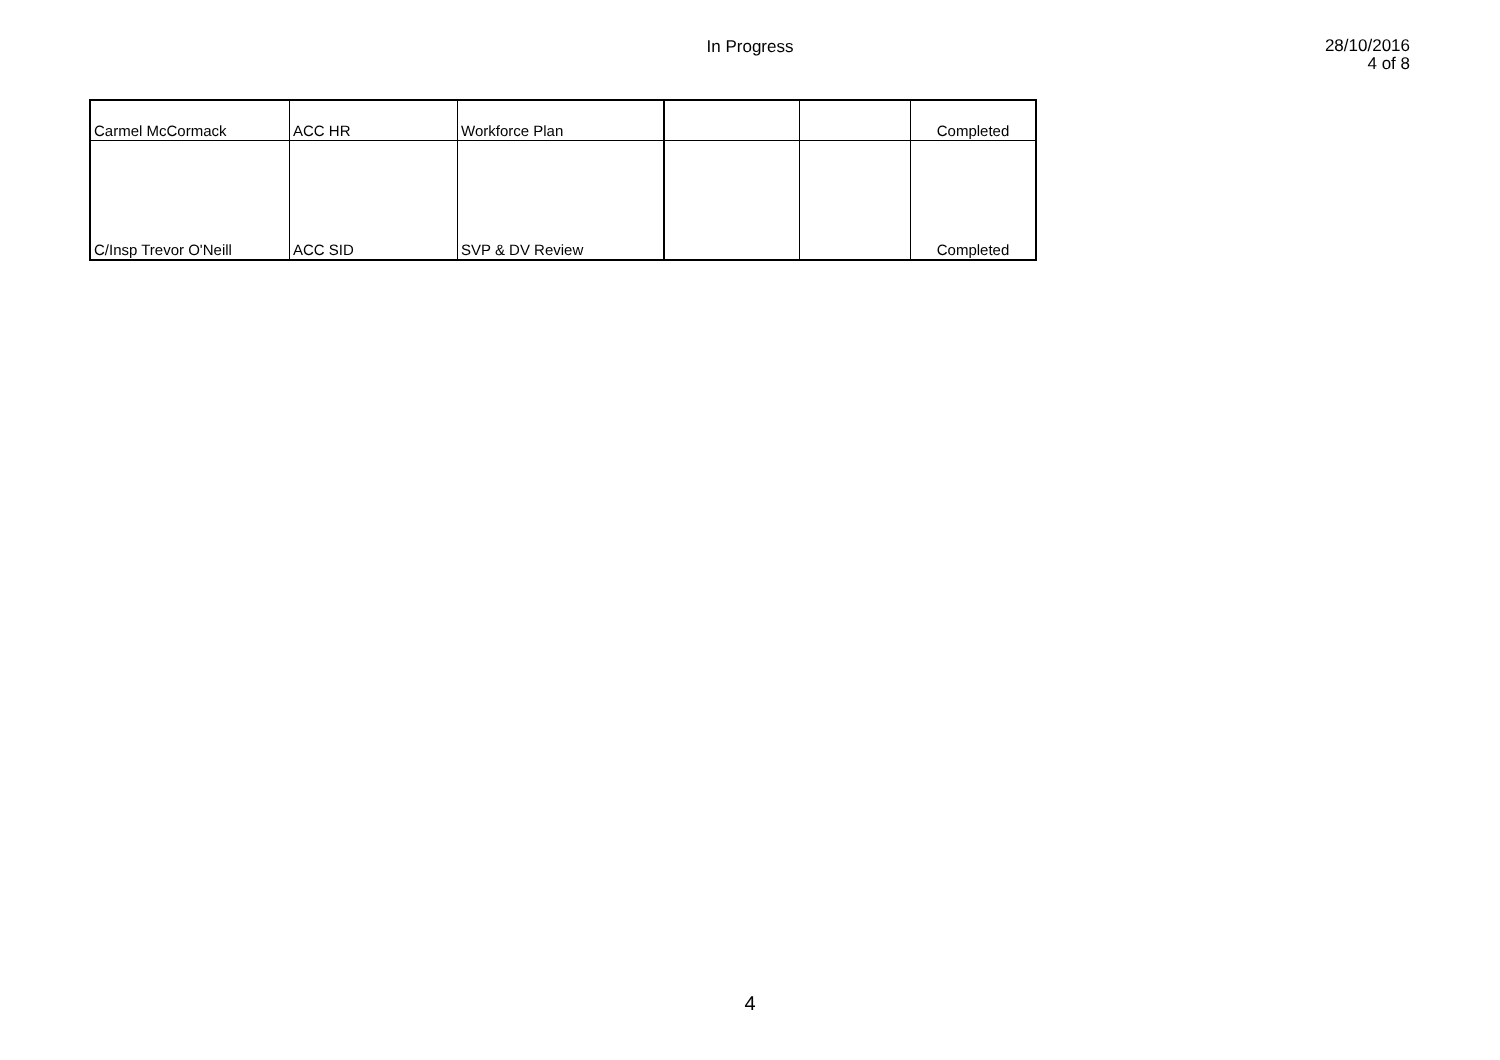In Progress
28/10/2016
4 of 8
| Carmel McCormack | ACC HR | Workforce Plan | | | Completed |
| C/Insp Trevor O'Neill | ACC SID | SVP & DV Review | | | Completed |
4